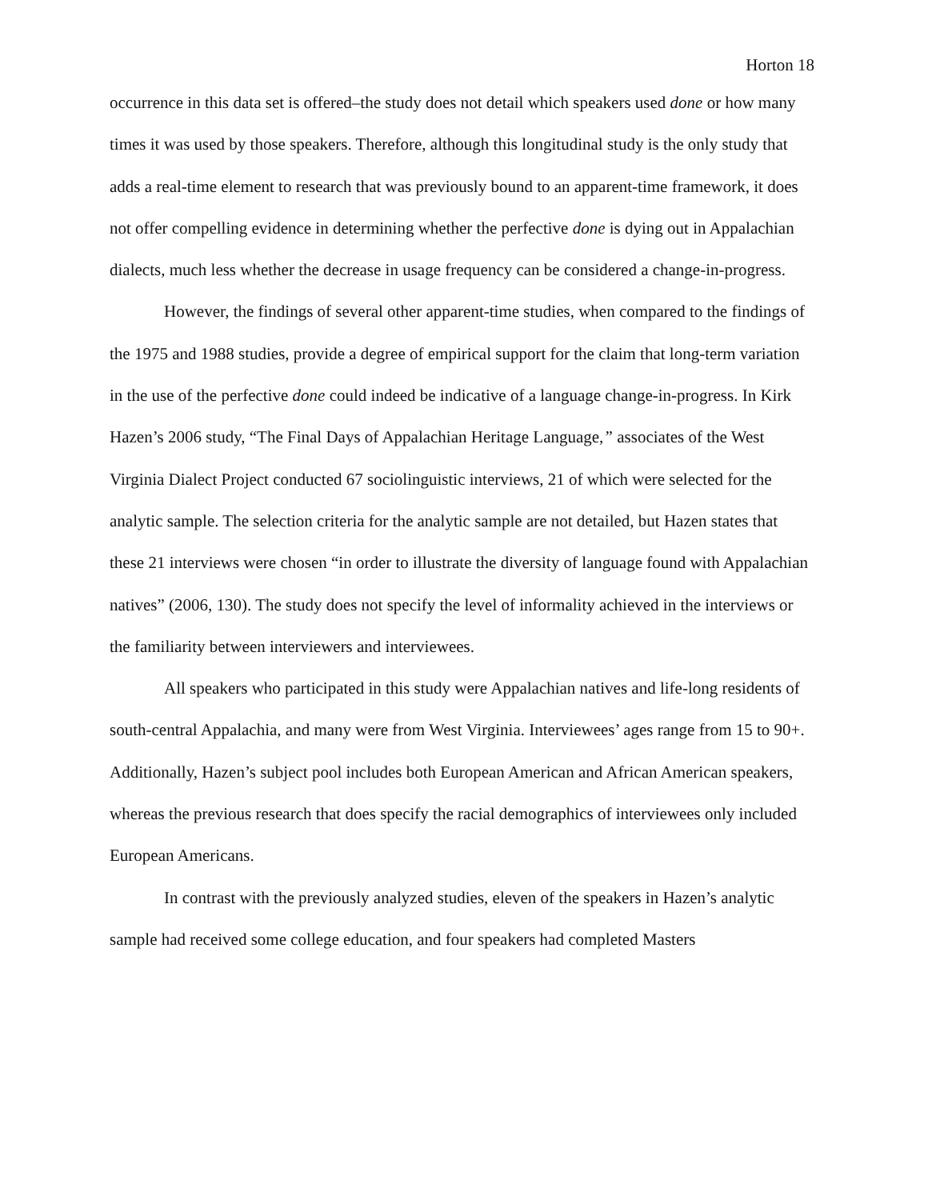Horton 18
occurrence in this data set is offered–the study does not detail which speakers used done or how many times it was used by those speakers. Therefore, although this longitudinal study is the only study that adds a real-time element to research that was previously bound to an apparent-time framework, it does not offer compelling evidence in determining whether the perfective done is dying out in Appalachian dialects, much less whether the decrease in usage frequency can be considered a change-in-progress.
However, the findings of several other apparent-time studies, when compared to the findings of the 1975 and 1988 studies, provide a degree of empirical support for the claim that long-term variation in the use of the perfective done could indeed be indicative of a language change-in-progress. In Kirk Hazen’s 2006 study, “The Final Days of Appalachian Heritage Language,” associates of the West Virginia Dialect Project conducted 67 sociolinguistic interviews, 21 of which were selected for the analytic sample. The selection criteria for the analytic sample are not detailed, but Hazen states that these 21 interviews were chosen “in order to illustrate the diversity of language found with Appalachian natives” (2006, 130). The study does not specify the level of informality achieved in the interviews or the familiarity between interviewers and interviewees.
All speakers who participated in this study were Appalachian natives and life-long residents of south-central Appalachia, and many were from West Virginia. Interviewees’ ages range from 15 to 90+. Additionally, Hazen’s subject pool includes both European American and African American speakers, whereas the previous research that does specify the racial demographics of interviewees only included European Americans.
In contrast with the previously analyzed studies, eleven of the speakers in Hazen’s analytic sample had received some college education, and four speakers had completed Masters